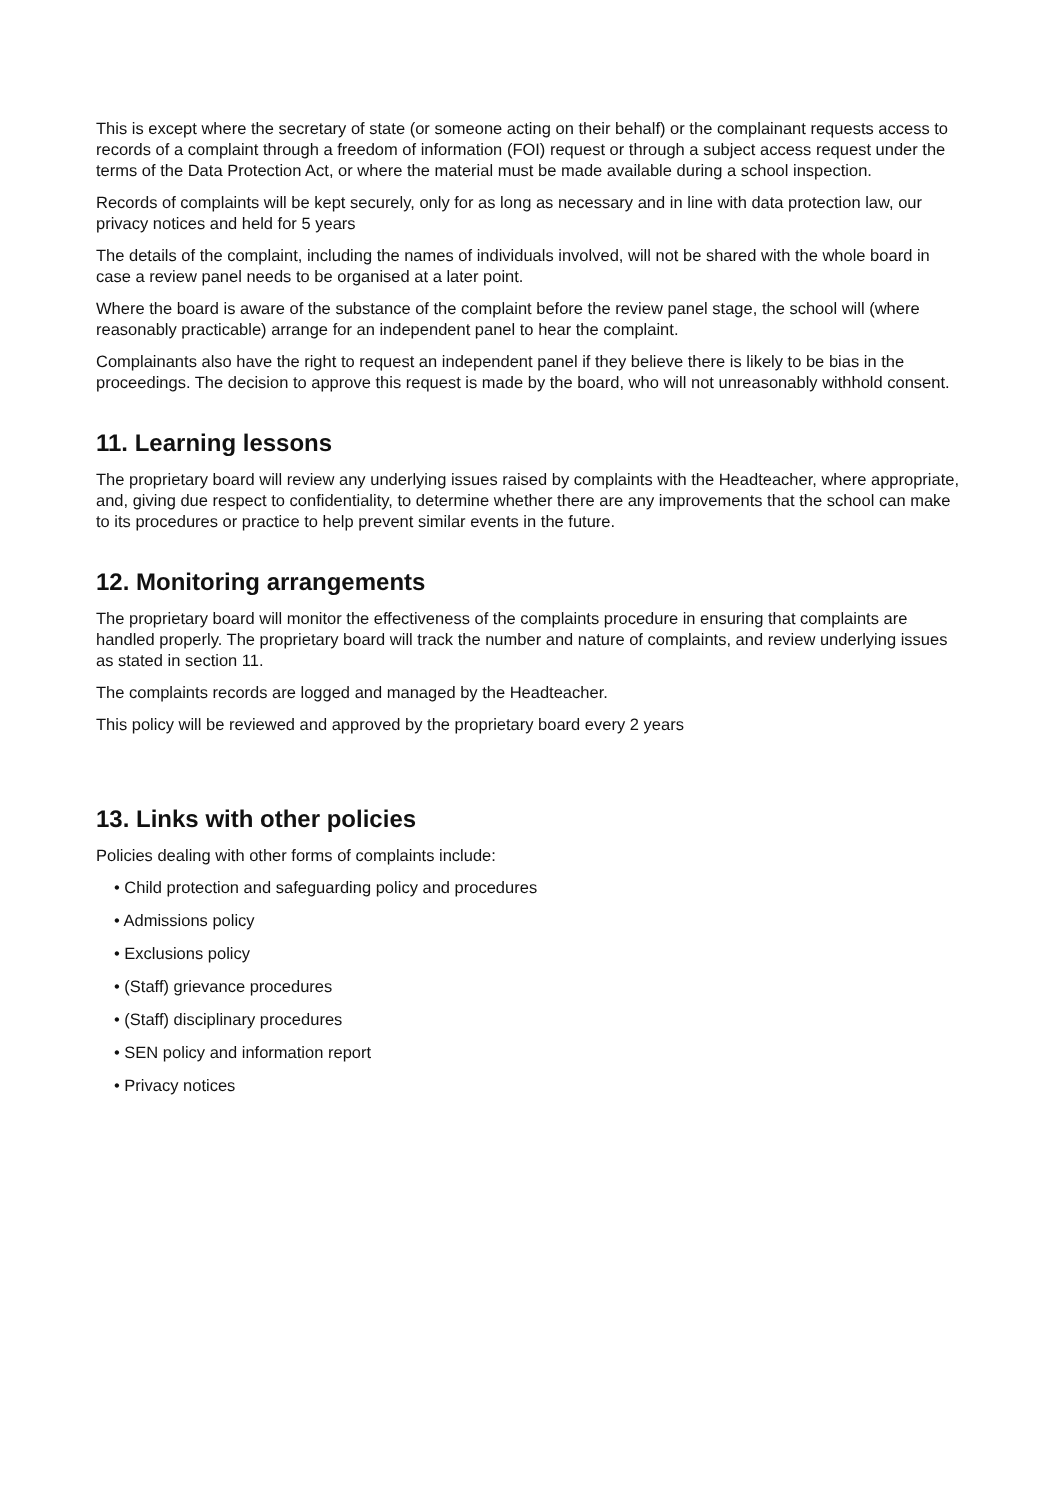This is except where the secretary of state (or someone acting on their behalf) or the complainant requests access to records of a complaint through a freedom of information (FOI) request or through a subject access request under the terms of the Data Protection Act, or where the material must be made available during a school inspection.
Records of complaints will be kept securely, only for as long as necessary and in line with data protection law, our privacy notices and held for 5 years
The details of the complaint, including the names of individuals involved, will not be shared with the whole board in case a review panel needs to be organised at a later point.
Where the board is aware of the substance of the complaint before the review panel stage, the school will (where reasonably practicable) arrange for an independent panel to hear the complaint.
Complainants also have the right to request an independent panel if they believe there is likely to be bias in the proceedings. The decision to approve this request is made by the board, who will not unreasonably withhold consent.
11. Learning lessons
The proprietary board will review any underlying issues raised by complaints with the Headteacher, where appropriate, and, giving due respect to confidentiality, to determine whether there are any improvements that the school can make to its procedures or practice to help prevent similar events in the future.
12. Monitoring arrangements
The proprietary board will monitor the effectiveness of the complaints procedure in ensuring that complaints are handled properly. The proprietary board will track the number and nature of complaints, and review underlying issues as stated in section 11.
The complaints records are logged and managed by the Headteacher.
This policy will be reviewed and approved by the proprietary board every 2 years
13. Links with other policies
Policies dealing with other forms of complaints include:
• Child protection and safeguarding policy and procedures
• Admissions policy
• Exclusions policy
• (Staff) grievance procedures
• (Staff) disciplinary procedures
• SEN policy and information report
• Privacy notices